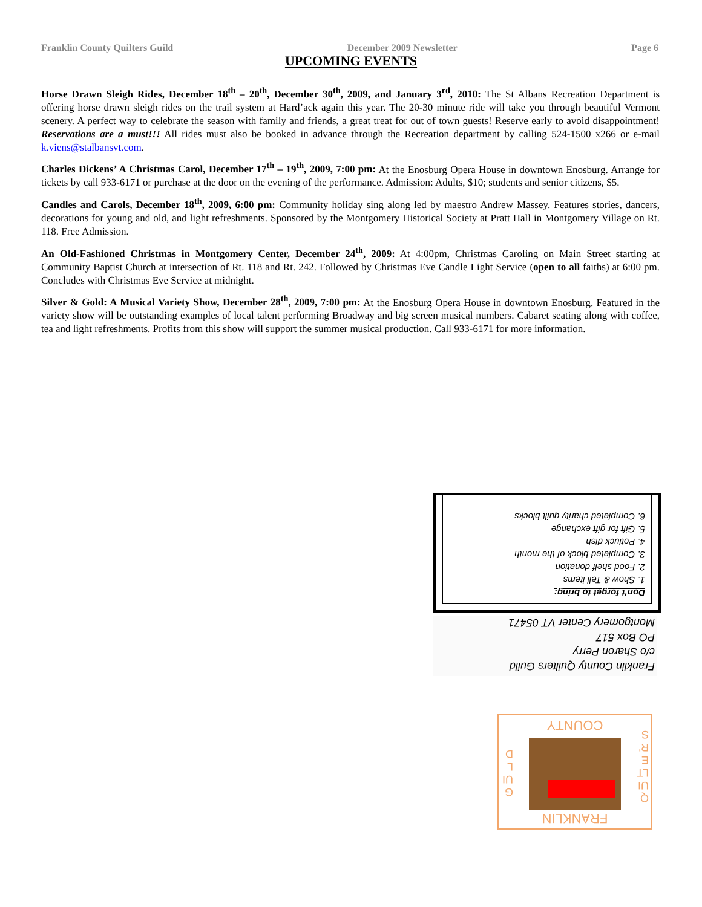Franklin County Quilters Guild December 2009 Newsletter Page 6
UPCOMING EVENTS
Horse Drawn Sleigh Rides, December 18<sup>th</sup> – 20<sup>th</sup>, December 30<sup>th</sup>, 2009, and January 3<sup>rd</sup>, 2010: The St Albans Recreation Department is offering horse drawn sleigh rides on the trail system at Hard’ack again this year. The 20-30 minute ride will take you through beautiful Vermont scenery. A perfect way to celebrate the season with family and friends, a great treat for out of town guests! Reserve early to avoid disappointment! Reservations are a must!!! All rides must also be booked in advance through the Recreation department by calling 524-1500 x266 or e-mail k.viens@stalbansvt.com.
Charles Dickens’ A Christmas Carol, December 17<sup>th</sup> – 19<sup>th</sup>, 2009, 7:00 pm: At the Enosburg Opera House in downtown Enosburg. Arrange for tickets by call 933-6171 or purchase at the door on the evening of the performance. Admission: Adults, $10; students and senior citizens, $5.
Candles and Carols, December 18<sup>th</sup>, 2009, 6:00 pm: Community holiday sing along led by maestro Andrew Massey. Features stories, dancers, decorations for young and old, and light refreshments. Sponsored by the Montgomery Historical Society at Pratt Hall in Montgomery Village on Rt. 118. Free Admission.
An Old-Fashioned Christmas in Montgomery Center, December 24<sup>th</sup>, 2009: At 4:00pm, Christmas Caroling on Main Street starting at Community Baptist Church at intersection of Rt. 118 and Rt. 242. Followed by Christmas Eve Candle Light Service (open to all faiths) at 6:00 pm. Concludes with Christmas Eve Service at midnight.
Silver & Gold: A Musical Variety Show, December 28<sup>th</sup>, 2009, 7:00 pm: At the Enosburg Opera House in downtown Enosburg. Featured in the variety show will be outstanding examples of local talent performing Broadway and big screen musical numbers. Cabaret seating along with coffee, tea and light refreshments. Profits from this show will support the summer musical production. Call 933-6171 for more information.
Don’t forget to bring:
1. Show & Tell items
2. Food shelf donation
3. Completed block of the month
4. Potluck dish
5. Gift for gift exchange
6. Completed charity quilt blocks
Franklin County Quilters Guild
c/o Sharon Perry
PO Box 517
Montgomery Center VT 05471
FRANKLIN
COUNTY
QUILTER'S
GUILD